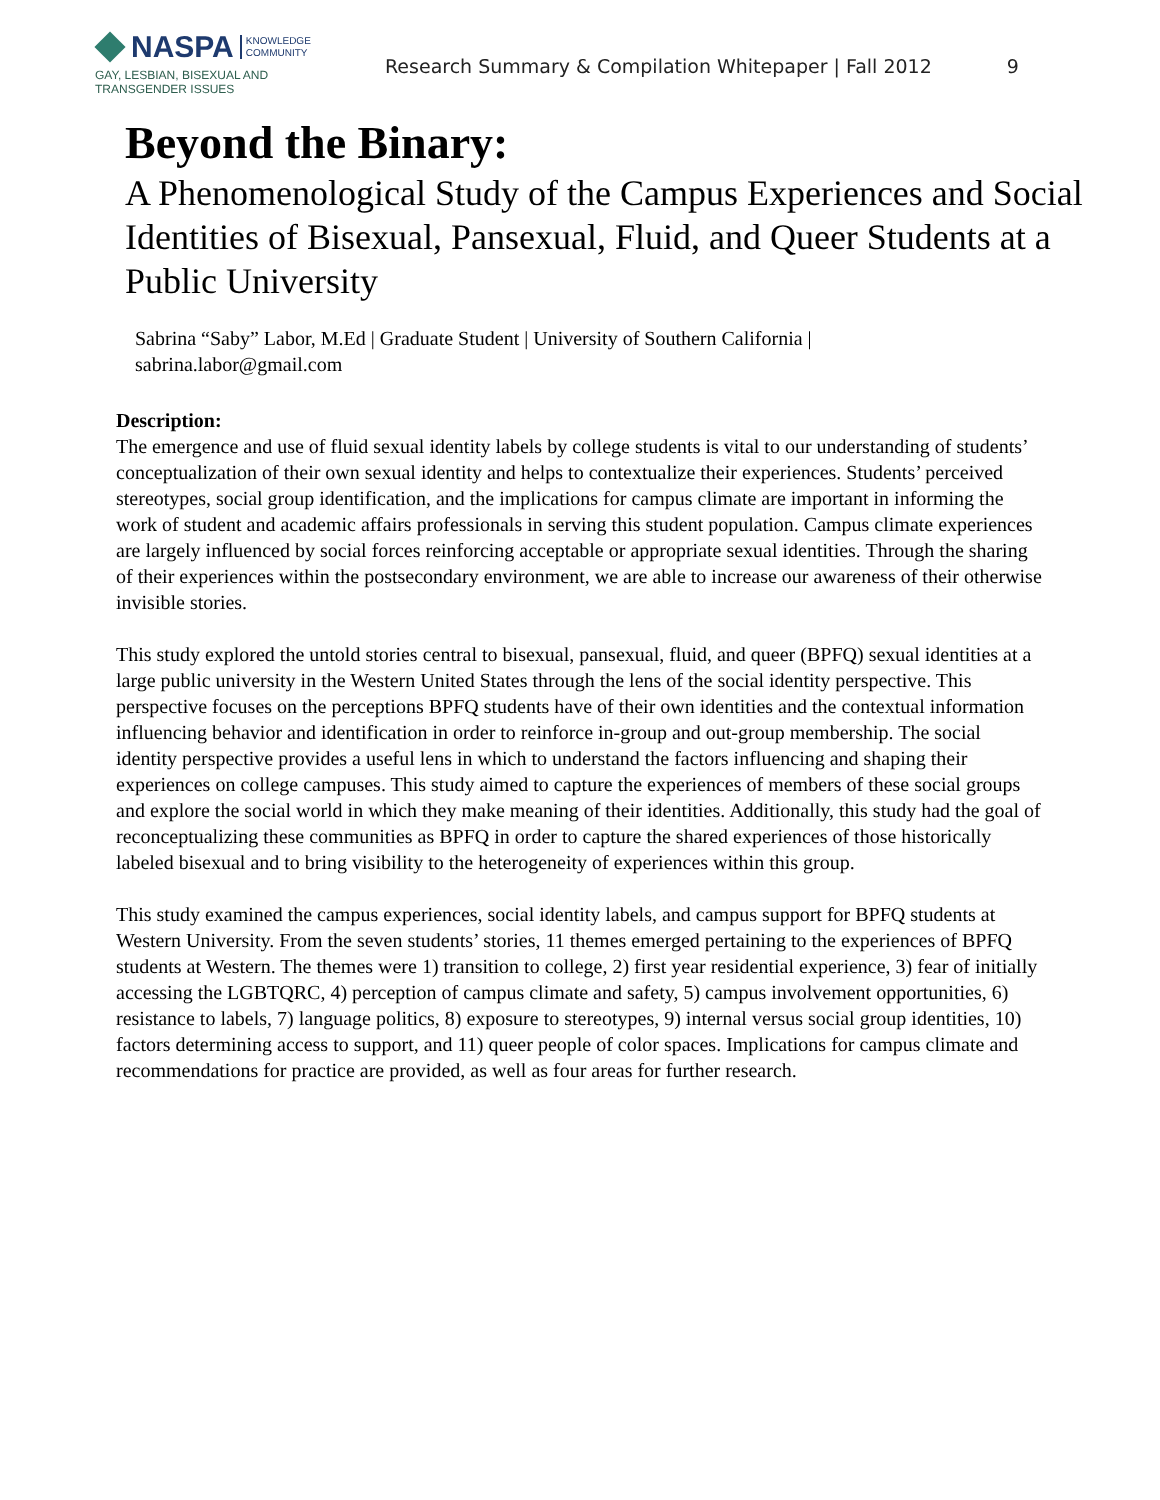NASPA KNOWLEDGE
COMMUNITY
GAY, LESBIAN, BISEXUAL AND
TRANSGENDER ISSUES
Research Summary & Compilation Whitepaper | Fall 2012
9
Beyond the Binary:
A Phenomenological Study of the Campus Experiences and Social Identities of Bisexual, Pansexual, Fluid, and Queer Students at a Public University
Sabrina “Saby” Labor, M.Ed | Graduate Student | University of Southern California | sabrina.labor@gmail.com
Description:
The emergence and use of fluid sexual identity labels by college students is vital to our understanding of students’ conceptualization of their own sexual identity and helps to contextualize their experiences. Students’ perceived stereotypes, social group identification, and the implications for campus climate are important in informing the work of student and academic affairs professionals in serving this student population. Campus climate experiences are largely influenced by social forces reinforcing acceptable or appropriate sexual identities. Through the sharing of their experiences within the postsecondary environment, we are able to increase our awareness of their otherwise invisible stories.
This study explored the untold stories central to bisexual, pansexual, fluid, and queer (BPFQ) sexual identities at a large public university in the Western United States through the lens of the social identity perspective. This perspective focuses on the perceptions BPFQ students have of their own identities and the contextual information influencing behavior and identification in order to reinforce in-group and out-group membership. The social identity perspective provides a useful lens in which to understand the factors influencing and shaping their experiences on college campuses. This study aimed to capture the experiences of members of these social groups and explore the social world in which they make meaning of their identities. Additionally, this study had the goal of reconceptualizing these communities as BPFQ in order to capture the shared experiences of those historically labeled bisexual and to bring visibility to the heterogeneity of experiences within this group.
This study examined the campus experiences, social identity labels, and campus support for BPFQ students at Western University. From the seven students’ stories, 11 themes emerged pertaining to the experiences of BPFQ students at Western. The themes were 1) transition to college, 2) first year residential experience, 3) fear of initially accessing the LGBTQRC, 4) perception of campus climate and safety, 5) campus involvement opportunities, 6) resistance to labels, 7) language politics, 8) exposure to stereotypes, 9) internal versus social group identities, 10) factors determining access to support, and 11) queer people of color spaces. Implications for campus climate and recommendations for practice are provided, as well as four areas for further research.